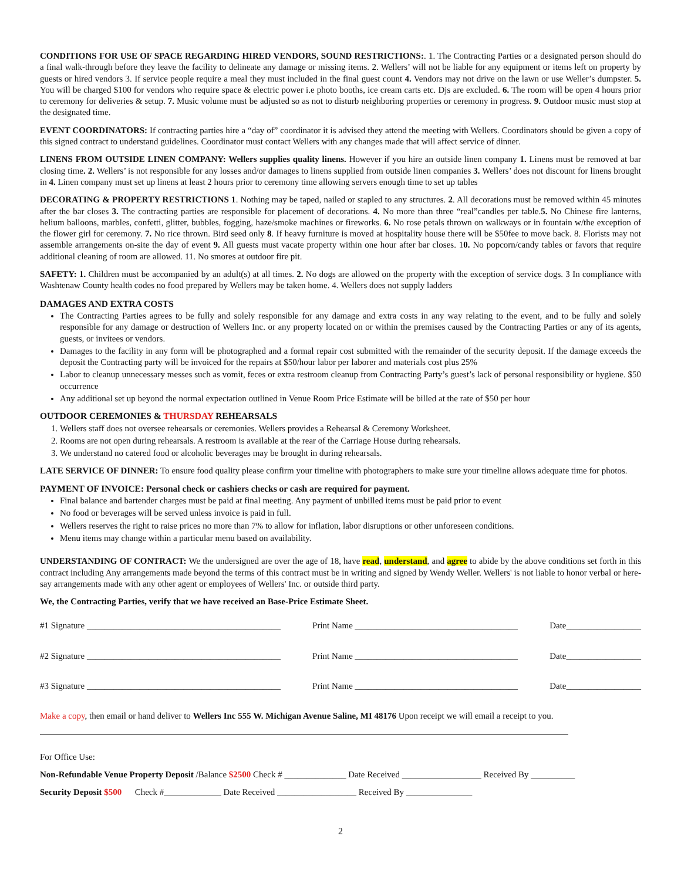CONDITIONS FOR USE OF SPACE REGARDING HIRED VENDORS, SOUND RESTRICTIONS:. 1. The Contracting Parties or a designated person should do a final walk-through before they leave the facility to delineate any damage or missing items. 2. Wellers’ will not be liable for any equipment or items left on property by guests or hired vendors 3. If service people require a meal they must included in the final guest count 4. Vendors may not drive on the lawn or use Weller’s dumpster. 5. You will be charged $100 for vendors who require space & electric power i.e photo booths, ice cream carts etc. Djs are excluded. 6. The room will be open 4 hours prior to ceremony for deliveries & setup. 7. Music volume must be adjusted so as not to disturb neighboring properties or ceremony in progress. 9. Outdoor music must stop at the designated time.
EVENT COORDINATORS: If contracting parties hire a “day of” coordinator it is advised they attend the meeting with Wellers. Coordinators should be given a copy of this signed contract to understand guidelines. Coordinator must contact Wellers with any changes made that will affect service of dinner.
LINENS FROM OUTSIDE LINEN COMPANY: Wellers supplies quality linens. However if you hire an outside linen company 1. Linens must be removed at bar closing time. 2. Wellers’ is not responsible for any losses and/or damages to linens supplied from outside linen companies 3. Wellers’ does not discount for linens brought in 4. Linen company must set up linens at least 2 hours prior to ceremony time allowing servers enough time to set up tables
DECORATING & PROPERTY RESTRICTIONS 1. Nothing may be taped, nailed or stapled to any structures. 2. All decorations must be removed within 45 minutes after the bar closes 3. The contracting parties are responsible for placement of decorations. 4. No more than three “real”candles per table.5. No Chinese fire lanterns, helium balloons, marbles, confetti, glitter, bubbles, fogging, haze/smoke machines or fireworks. 6. No rose petals thrown on walkways or in fountain w/the exception of the flower girl for ceremony. 7. No rice thrown. Bird seed only 8. If heavy furniture is moved at hospitality house there will be $50fee to move back. 8. Florists may not assemble arrangements on-site the day of event 9. All guests must vacate property within one hour after bar closes. 10. No popcorn/candy tables or favors that require additional cleaning of room are allowed. 11. No smores at outdoor fire pit.
SAFETY: 1. Children must be accompanied by an adult(s) at all times. 2. No dogs are allowed on the property with the exception of service dogs. 3 In compliance with Washtenaw County health codes no food prepared by Wellers may be taken home. 4. Wellers does not supply ladders
DAMAGES AND EXTRA COSTS
The Contracting Parties agrees to be fully and solely responsible for any damage and extra costs in any way relating to the event, and to be fully and solely responsible for any damage or destruction of Wellers Inc. or any property located on or within the premises caused by the Contracting Parties or any of its agents, guests, or invitees or vendors.
Damages to the facility in any form will be photographed and a formal repair cost submitted with the remainder of the security deposit. If the damage exceeds the deposit the Contracting party will be invoiced for the repairs at $50/hour labor per laborer and materials cost plus 25%
Labor to cleanup unnecessary messes such as vomit, feces or extra restroom cleanup from Contracting Party’s guest’s lack of personal responsibility or hygiene. $50 occurrence
Any additional set up beyond the normal expectation outlined in Venue Room Price Estimate will be billed at the rate of $50 per hour
OUTDOOR CEREMONIES & THURSDAY REHEARSALS
1. Wellers staff does not oversee rehearsals or ceremonies. Wellers provides a Rehearsal & Ceremony Worksheet.
2. Rooms are not open during rehearsals. A restroom is available at the rear of the Carriage House during rehearsals.
3. We understand no catered food or alcoholic beverages may be brought in during rehearsals.
LATE SERVICE OF DINNER: To ensure food quality please confirm your timeline with photographers to make sure your timeline allows adequate time for photos.
PAYMENT OF INVOICE: Personal check or cashiers checks or cash are required for payment.
Final balance and bartender charges must be paid at final meeting. Any payment of unbilled items must be paid prior to event
No food or beverages will be served unless invoice is paid in full.
Wellers reserves the right to raise prices no more than 7% to allow for inflation, labor disruptions or other unforeseen conditions.
Menu items may change within a particular menu based on availability.
UNDERSTANDING OF CONTRACT: We the undersigned are over the age of 18, have read, understand, and agree to abide by the above conditions set forth in this contract including Any arrangements made beyond the terms of this contract must be in writing and signed by Wendy Weller. Wellers' is not liable to honor verbal or here-say arrangements made with any other agent or employees of Wellers' Inc. or outside third party.
We, the Contracting Parties, verify that we have received an Base-Price Estimate Sheet.
#1 Signature ____________________________________________ Print Name _____________________________________ Date_________________
#2 Signature ____________________________________________ Print Name _____________________________________ Date_________________
#3 Signature ____________________________________________ Print Name _____________________________________ Date_________________
Make a copy, then email or hand deliver to Wellers Inc 555 W. Michigan Avenue Saline, MI 48176 Upon receipt we will email a receipt to you.
For Office Use:
Non-Refundable Venue Property Deposit /Balance $2500 Check # ______________ Date Received __________________ Received By __________
Security Deposit $500 Check #_____________ Date Received __________________ Received By _______________
2